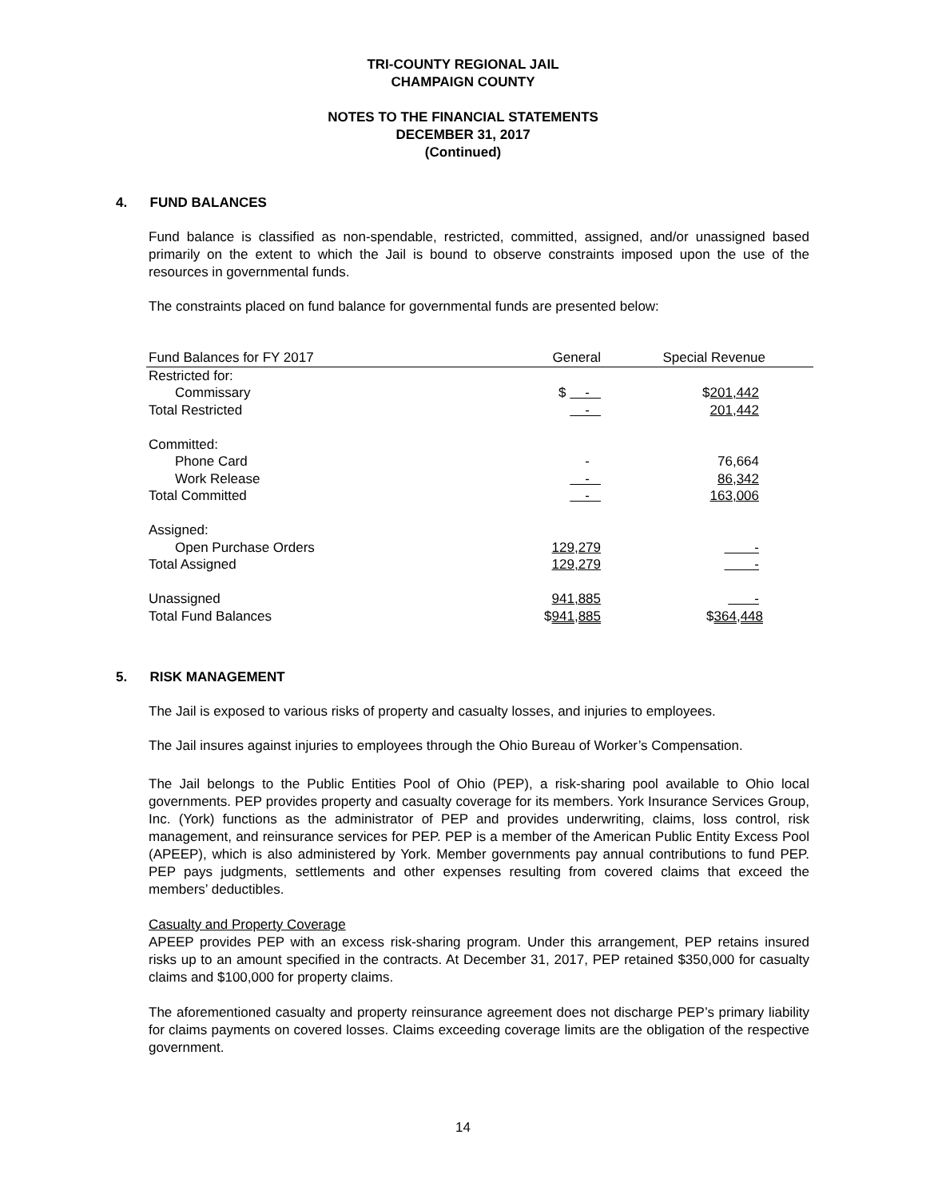TRI-COUNTY REGIONAL JAIL
CHAMPAIGN COUNTY
NOTES TO THE FINANCIAL STATEMENTS
DECEMBER 31, 2017
(Continued)
4. FUND BALANCES
Fund balance is classified as non-spendable, restricted, committed, assigned, and/or unassigned based primarily on the extent to which the Jail is bound to observe constraints imposed upon the use of the resources in governmental funds.
The constraints placed on fund balance for governmental funds are presented below:
| Fund Balances for FY 2017 | General | Special Revenue |
| Restricted for: | | |
| Commissary | $ - | $ 201,442 |
| Total Restricted | - | 201,442 |
| Committed: | | |
| Phone Card | - | 76,664 |
| Work Release | - | 86,342 |
| Total Committed | - | 163,006 |
| Assigned: | | |
| Open Purchase Orders | 129,279 | - |
| Total Assigned | 129,279 | - |
| Unassigned | 941,885 | - |
| Total Fund Balances | $ 941,885 | $ 364,448 |
5. RISK MANAGEMENT
The Jail is exposed to various risks of property and casualty losses, and injuries to employees.
The Jail insures against injuries to employees through the Ohio Bureau of Worker’s Compensation.
The Jail belongs to the Public Entities Pool of Ohio (PEP), a risk-sharing pool available to Ohio local governments. PEP provides property and casualty coverage for its members. York Insurance Services Group, Inc. (York) functions as the administrator of PEP and provides underwriting, claims, loss control, risk management, and reinsurance services for PEP. PEP is a member of the American Public Entity Excess Pool (APEEP), which is also administered by York. Member governments pay annual contributions to fund PEP. PEP pays judgments, settlements and other expenses resulting from covered claims that exceed the members’ deductibles.
Casualty and Property Coverage
APEEP provides PEP with an excess risk-sharing program. Under this arrangement, PEP retains insured risks up to an amount specified in the contracts. At December 31, 2017, PEP retained $350,000 for casualty claims and $100,000 for property claims.
The aforementioned casualty and property reinsurance agreement does not discharge PEP’s primary liability for claims payments on covered losses. Claims exceeding coverage limits are the obligation of the respective government.
14